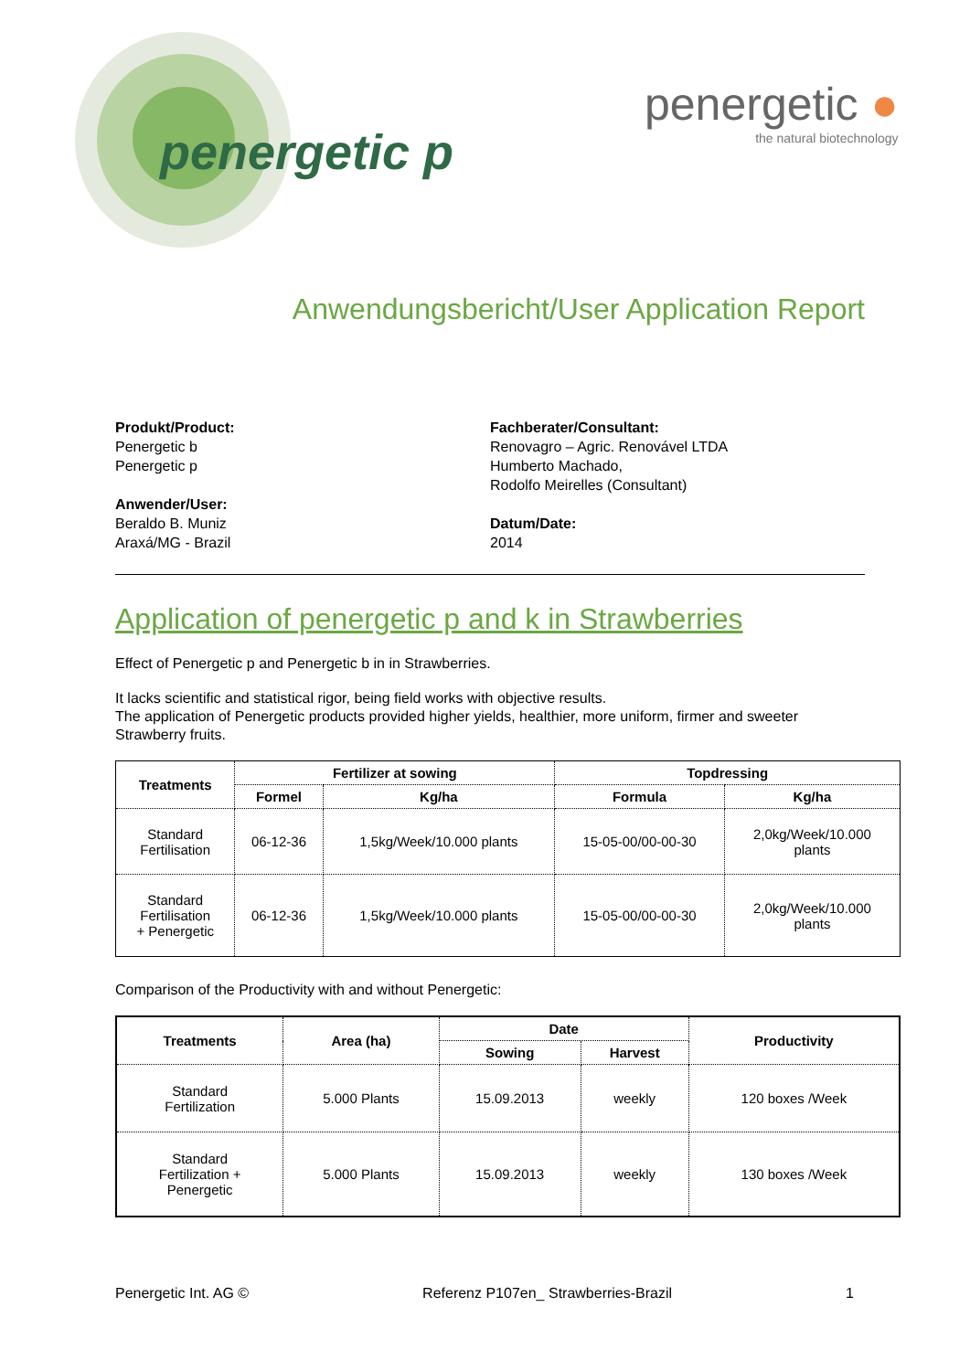penergetic p
penergetic ●
the natural biotechnology
Anwendungsbericht/User Application Report
Produkt/Product:
Penergetic b
Penergetic p
Anwender/User:
Beraldo B. Muniz
Araxá/MG - Brazil
Fachberater/Consultant:
Renovagro – Agric. Renovável LTDA
Humberto Machado,
Rodolfo Meirelles (Consultant)
Datum/Date:
2014
Application of penergetic p and k in Strawberries
Effect of Penergetic p and Penergetic b in in Strawberries.
It lacks scientific and statistical rigor, being field works with objective results.
The application of Penergetic products provided higher yields, healthier, more uniform, firmer and sweeter Strawberry fruits.
| Treatments | Fertilizer at sowing | | Topdressing | |
| --- | --- | --- | --- | --- |
| | Formel | Kg/ha | Formula | Kg/ha |
| Standard Fertilisation | 06-12-36 | 1,5kg/Week/10.000 plants | 15-05-00/00-00-30 | 2,0kg/Week/10.000 plants |
| Standard Fertilisation + Penergetic | 06-12-36 | 1,5kg/Week/10.000 plants | 15-05-00/00-00-30 | 2,0kg/Week/10.000 plants |
Comparison of the Productivity with and without Penergetic:
| Treatments | Area (ha) | Date | | Productivity |
| --- | --- | --- | --- | --- |
| | | Sowing | Harvest | |
| Standard Fertilization | 5.000 Plants | 15.09.2013 | weekly | 120 boxes /Week |
| Standard Fertilization + Penergetic | 5.000 Plants | 15.09.2013 | weekly | 130 boxes /Week |
Penergetic Int. AG © Referenz P107en_ Strawberries-Brazil 1